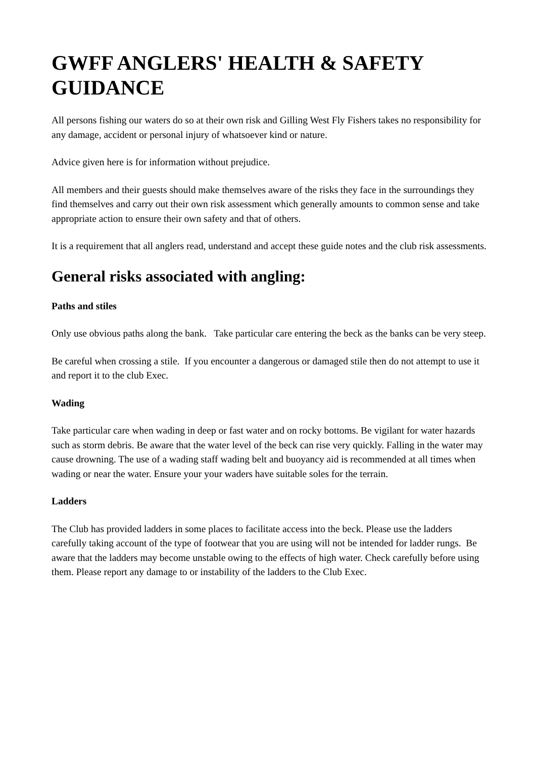GWFF ANGLERS' HEALTH & SAFETY GUIDANCE
All persons fishing our waters do so at their own risk and Gilling West Fly Fishers takes no responsibility for any damage, accident or personal injury of whatsoever kind or nature.
Advice given here is for information without prejudice.
All members and their guests should make themselves aware of the risks they face in the surroundings they find themselves and carry out their own risk assessment which generally amounts to common sense and take appropriate action to ensure their own safety and that of others.
It is a requirement that all anglers read, understand and accept these guide notes and the club risk assessments.
General risks associated with angling:
Paths and stiles
Only use obvious paths along the bank. Take particular care entering the beck as the banks can be very steep.
Be careful when crossing a stile. If you encounter a dangerous or damaged stile then do not attempt to use it and report it to the club Exec.
Wading
Take particular care when wading in deep or fast water and on rocky bottoms. Be vigilant for water hazards such as storm debris. Be aware that the water level of the beck can rise very quickly. Falling in the water may cause drowning. The use of a wading staff wading belt and buoyancy aid is recommended at all times when wading or near the water. Ensure your your waders have suitable soles for the terrain.
Ladders
The Club has provided ladders in some places to facilitate access into the beck. Please use the ladders carefully taking account of the type of footwear that you are using will not be intended for ladder rungs. Be aware that the ladders may become unstable owing to the effects of high water. Check carefully before using them. Please report any damage to or instability of the ladders to the Club Exec.